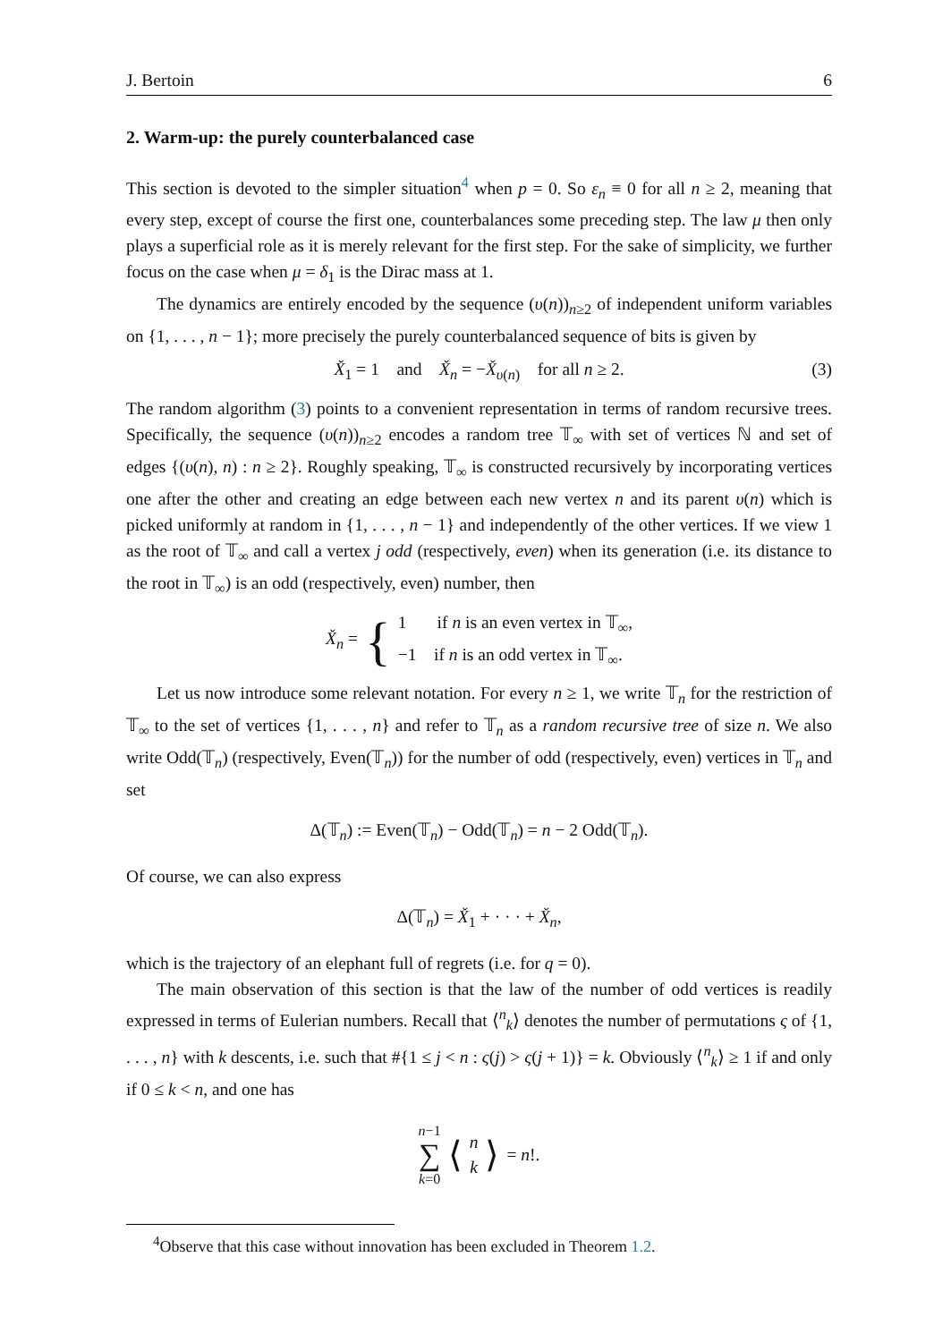J. Bertoin 6
2. Warm-up: the purely counterbalanced case
This section is devoted to the simpler situation<sup>4</sup> when p = 0. So ε<sub>n</sub> ≡ 0 for all n ≥ 2, meaning that every step, except of course the first one, counterbalances some preceding step. The law μ then only plays a superficial role as it is merely relevant for the first step. For the sake of simplicity, we further focus on the case when μ = δ<sub>1</sub> is the Dirac mass at 1.
The dynamics are entirely encoded by the sequence (υ(n))<sub>n≥2</sub> of independent uniform variables on {1, . . . , n − 1}; more precisely the purely counterbalanced sequence of bits is given by
X̌<sub>1</sub> = 1 and X̌<sub>n</sub> = −X̌<sub>υ(n)</sub> for all n ≥ 2. (3)
The random algorithm (3) points to a convenient representation in terms of random recursive trees. Specifically, the sequence (υ(n))<sub>n≥2</sub> encodes a random tree 𝕋<sub>∞</sub> with set of vertices ℕ and set of edges {(υ(n), n) : n ≥ 2}. Roughly speaking, 𝕋<sub>∞</sub> is constructed recursively by incorporating vertices one after the other and creating an edge between each new vertex n and its parent υ(n) which is picked uniformly at random in {1, . . . , n − 1} and independently of the other vertices. If we view 1 as the root of 𝕋<sub>∞</sub> and call a vertex j odd (respectively, even) when its generation (i.e. its distance to the root in 𝕋<sub>∞</sub>) is an odd (respectively, even) number, then
X̌<sub>n</sub> = { 1 if n is an even vertex in 𝕋<sub>∞</sub>,
−1 if n is an odd vertex in 𝕋<sub>∞</sub>.
Let us now introduce some relevant notation. For every n ≥ 1, we write 𝕋<sub>n</sub> for the restriction of 𝕋<sub>∞</sub> to the set of vertices {1, . . . , n} and refer to 𝕋<sub>n</sub> as a random recursive tree of size n. We also write Odd(𝕋<sub>n</sub>) (respectively, Even(𝕋<sub>n</sub>)) for the number of odd (respectively, even) vertices in 𝕋<sub>n</sub> and set
Δ(𝕋<sub>n</sub>) := Even(𝕋<sub>n</sub>) − Odd(𝕋<sub>n</sub>) = n − 2 Odd(𝕋<sub>n</sub>).
Of course, we can also express
Δ(𝕋<sub>n</sub>) = X̌<sub>1</sub> + · · · + X̌<sub>n</sub>,
which is the trajectory of an elephant full of regrets (i.e. for q = 0).
The main observation of this section is that the law of the number of odd vertices is readily expressed in terms of Eulerian numbers. Recall that ⟨<sup>n</sup><sub>k</sub>⟩ denotes the number of permutations ς of {1, . . . , n} with k descents, i.e. such that #{1 ≤ j < n : ς(j) > ς(j + 1)} = k. Obviously ⟨<sup>n</sup><sub>k</sub>⟩ ≥ 1 if and only if 0 ≤ k < n, and one has
n−1
∑
k=0 ⟨ n
k ⟩ = n!.
<sup>4</sup> Observe that this case without innovation has been excluded in Theorem 1.2.